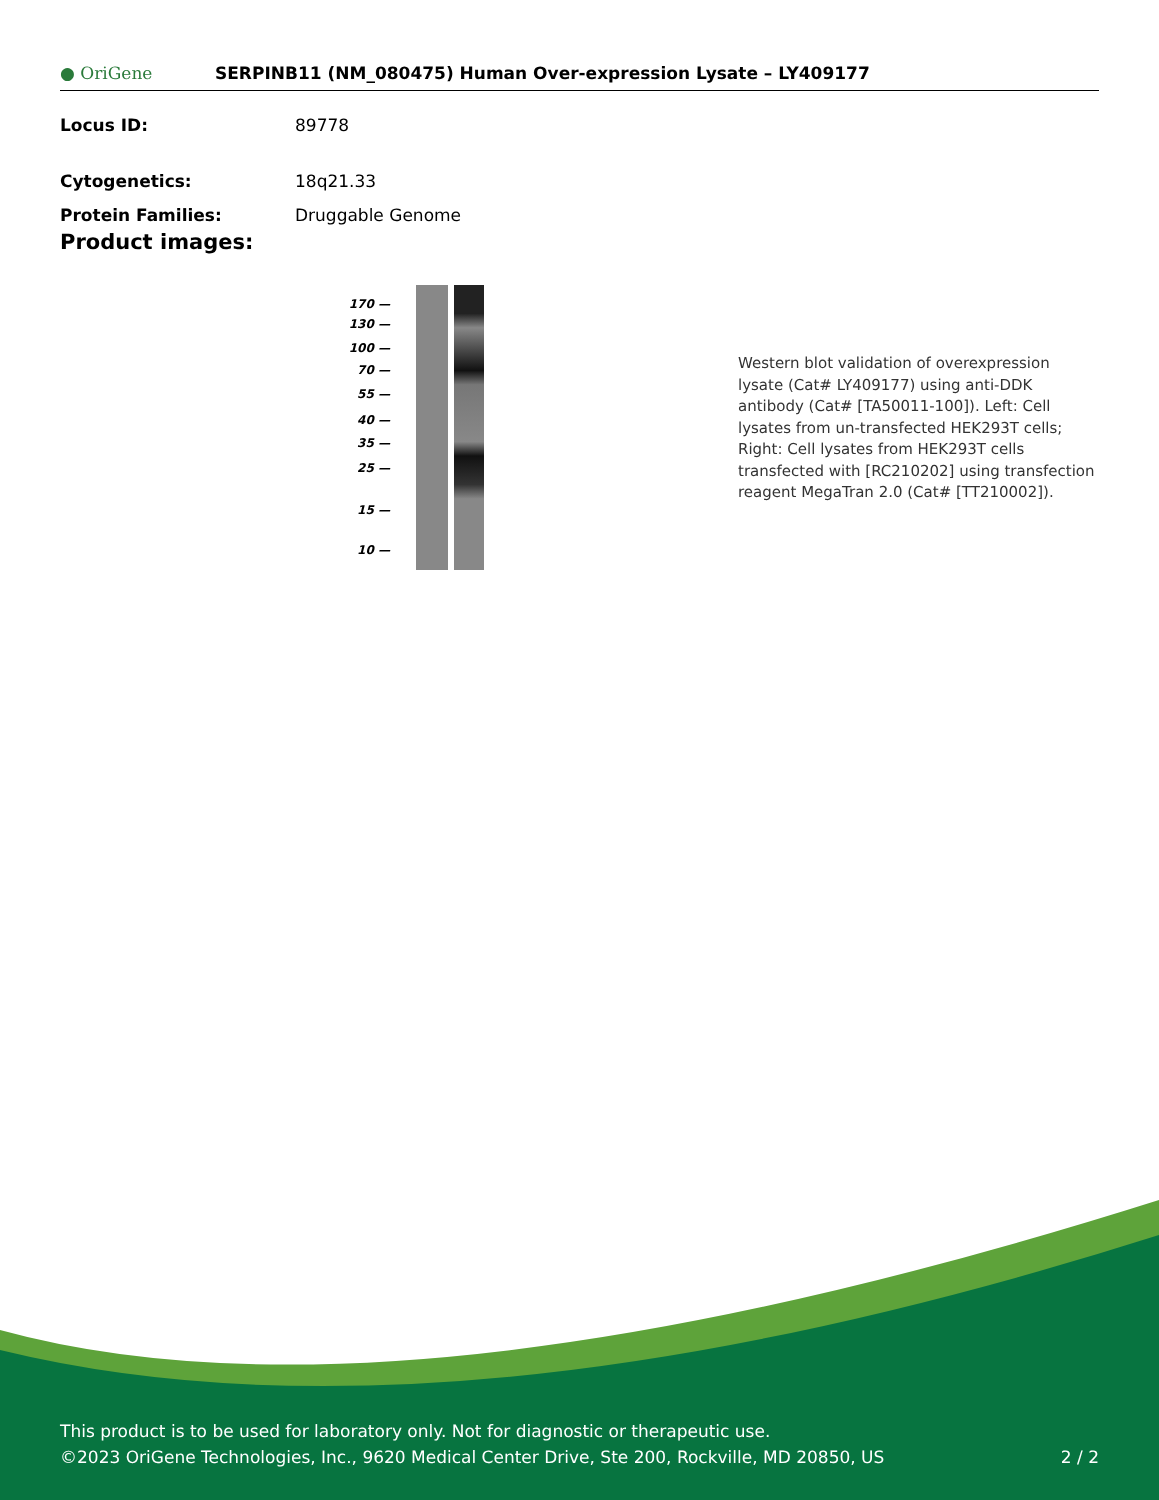● OriGene
SERPINB11 (NM_080475) Human Over-expression Lysate – LY409177
Locus ID: 89778
Cytogenetics: 18q21.33
Protein Families: Druggable Genome
Product images:
170 —
130 —
100 —
70 —
55 —
40 —
35 —
25 —
15 —
10 —
Western blot validation of overexpression lysate (Cat# LY409177) using anti-DDK antibody (Cat# [TA50011-100]). Left: Cell lysates from un-transfected HEK293T cells; Right: Cell lysates from HEK293T cells transfected with [RC210202] using transfection reagent MegaTran 2.0 (Cat# [TT210002]).
This product is to be used for laboratory only. Not for diagnostic or therapeutic use.
©2023 OriGene Technologies, Inc., 9620 Medical Center Drive, Ste 200, Rockville, MD 20850, US 2 / 2